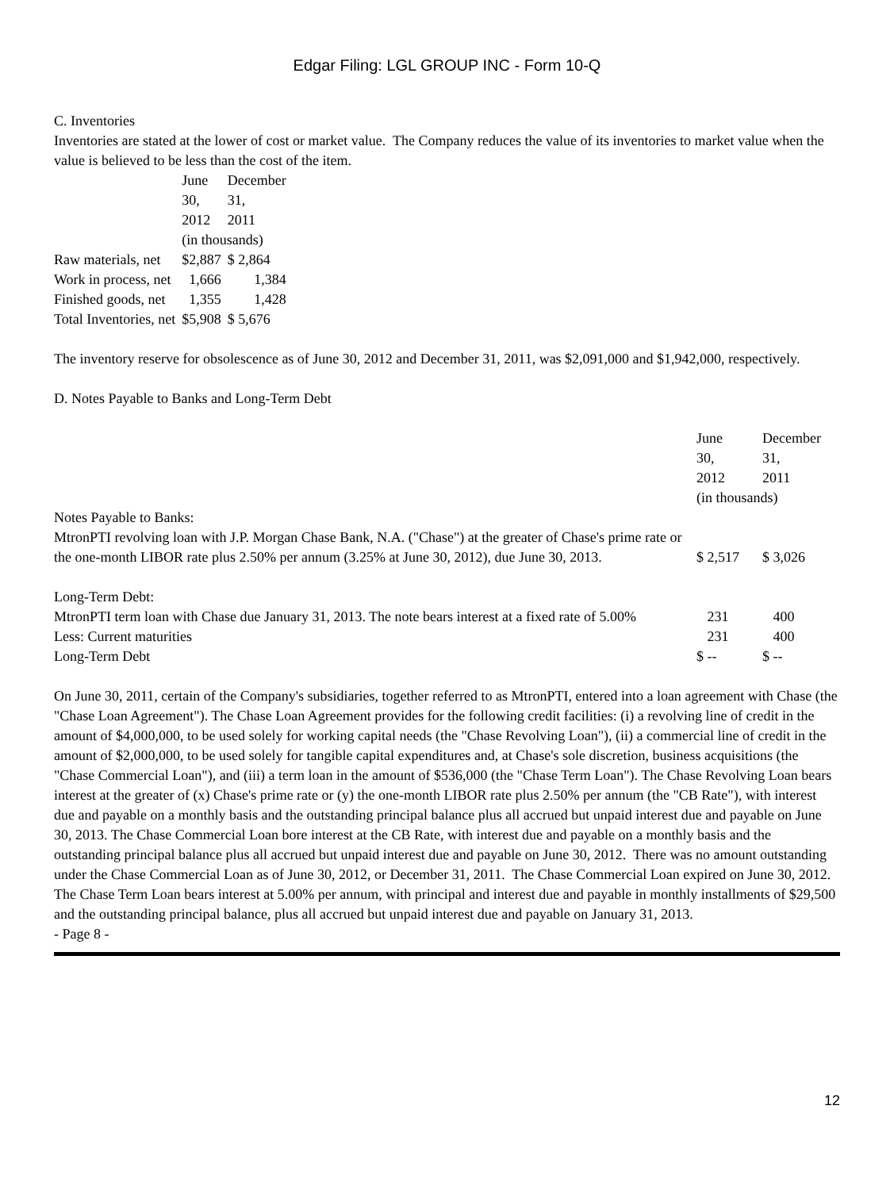Edgar Filing: LGL GROUP INC - Form 10-Q
C. Inventories
Inventories are stated at the lower of cost or market value. The Company reduces the value of its inventories to market value when the value is believed to be less than the cost of the item.
| | June 30, 2012 | December 31, 2011 |
| | (in thousands) | |
| Raw materials, net | $2,887 | $ 2,864 |
| Work in process, net | 1,666 | 1,384 |
| Finished goods, net | 1,355 | 1,428 |
| Total Inventories, net | $5,908 | $ 5,676 |
The inventory reserve for obsolescence as of June 30, 2012 and December 31, 2011, was $2,091,000 and $1,942,000, respectively.
D. Notes Payable to Banks and Long-Term Debt
| | June 30, 2012 | December 31, 2011 |
| | (in thousands) | |
| Notes Payable to Banks: MtronPTI revolving loan with J.P. Morgan Chase Bank, N.A. ("Chase") at the greater of Chase's prime rate or the one-month LIBOR rate plus 2.50% per annum (3.25% at June 30, 2012), due June 30, 2013. | $ 2,517 | $ 3,026 |
| Long-Term Debt: MtronPTI term loan with Chase due January 31, 2013. The note bears interest at a fixed rate of 5.00% | 231 | 400 |
| Less: Current maturities | 231 | 400 |
| Long-Term Debt | $ -- | $ -- |
On June 30, 2011, certain of the Company's subsidiaries, together referred to as MtronPTI, entered into a loan agreement with Chase (the "Chase Loan Agreement"). The Chase Loan Agreement provides for the following credit facilities: (i) a revolving line of credit in the amount of $4,000,000, to be used solely for working capital needs (the "Chase Revolving Loan"), (ii) a commercial line of credit in the amount of $2,000,000, to be used solely for tangible capital expenditures and, at Chase's sole discretion, business acquisitions (the "Chase Commercial Loan"), and (iii) a term loan in the amount of $536,000 (the "Chase Term Loan"). The Chase Revolving Loan bears interest at the greater of (x) Chase's prime rate or (y) the one-month LIBOR rate plus 2.50% per annum (the "CB Rate"), with interest due and payable on a monthly basis and the outstanding principal balance plus all accrued but unpaid interest due and payable on June 30, 2013. The Chase Commercial Loan bore interest at the CB Rate, with interest due and payable on a monthly basis and the outstanding principal balance plus all accrued but unpaid interest due and payable on June 30, 2012. There was no amount outstanding under the Chase Commercial Loan as of June 30, 2012, or December 31, 2011. The Chase Commercial Loan expired on June 30, 2012. The Chase Term Loan bears interest at 5.00% per annum, with principal and interest due and payable in monthly installments of $29,500 and the outstanding principal balance, plus all accrued but unpaid interest due and payable on January 31, 2013.
- Page 8 -
12